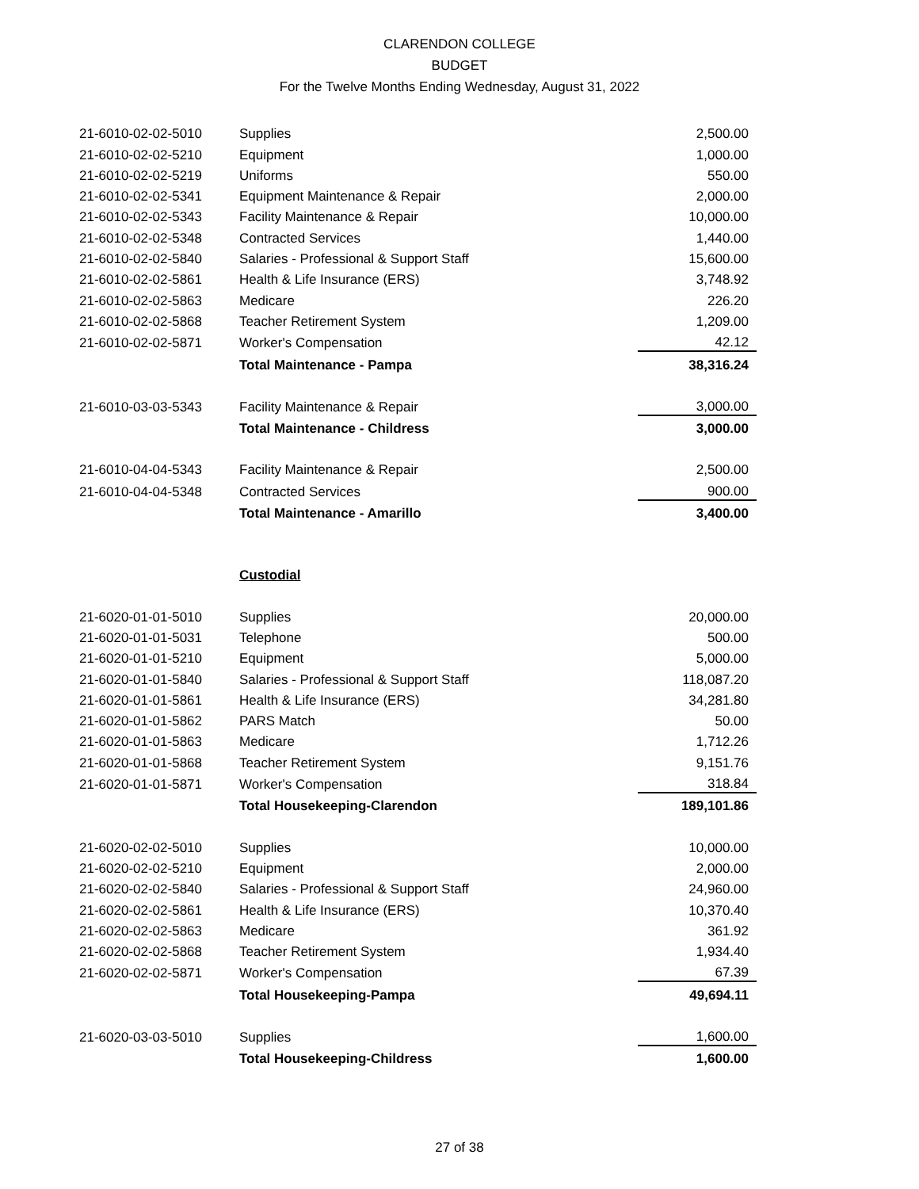CLARENDON COLLEGE
BUDGET
For the Twelve Months Ending Wednesday, August 31, 2022
| 21-6010-02-02-5010 | Supplies | 2,500.00 |
| 21-6010-02-02-5210 | Equipment | 1,000.00 |
| 21-6010-02-02-5219 | Uniforms | 550.00 |
| 21-6010-02-02-5341 | Equipment Maintenance & Repair | 2,000.00 |
| 21-6010-02-02-5343 | Facility Maintenance & Repair | 10,000.00 |
| 21-6010-02-02-5348 | Contracted Services | 1,440.00 |
| 21-6010-02-02-5840 | Salaries - Professional & Support Staff | 15,600.00 |
| 21-6010-02-02-5861 | Health & Life Insurance (ERS) | 3,748.92 |
| 21-6010-02-02-5863 | Medicare | 226.20 |
| 21-6010-02-02-5868 | Teacher Retirement System | 1,209.00 |
| 21-6010-02-02-5871 | Worker's Compensation | 42.12 |
| | Total Maintenance - Pampa | 38,316.24 |
| 21-6010-03-03-5343 | Facility Maintenance & Repair | 3,000.00 |
| | Total Maintenance - Childress | 3,000.00 |
| 21-6010-04-04-5343 | Facility Maintenance & Repair | 2,500.00 |
| 21-6010-04-04-5348 | Contracted Services | 900.00 |
| | Total Maintenance - Amarillo | 3,400.00 |
| | Custodial | |
| 21-6020-01-01-5010 | Supplies | 20,000.00 |
| 21-6020-01-01-5031 | Telephone | 500.00 |
| 21-6020-01-01-5210 | Equipment | 5,000.00 |
| 21-6020-01-01-5840 | Salaries - Professional & Support Staff | 118,087.20 |
| 21-6020-01-01-5861 | Health & Life Insurance (ERS) | 34,281.80 |
| 21-6020-01-01-5862 | PARS Match | 50.00 |
| 21-6020-01-01-5863 | Medicare | 1,712.26 |
| 21-6020-01-01-5868 | Teacher Retirement System | 9,151.76 |
| 21-6020-01-01-5871 | Worker's Compensation | 318.84 |
| | Total Housekeeping-Clarendon | 189,101.86 |
| 21-6020-02-02-5010 | Supplies | 10,000.00 |
| 21-6020-02-02-5210 | Equipment | 2,000.00 |
| 21-6020-02-02-5840 | Salaries - Professional & Support Staff | 24,960.00 |
| 21-6020-02-02-5861 | Health & Life Insurance (ERS) | 10,370.40 |
| 21-6020-02-02-5863 | Medicare | 361.92 |
| 21-6020-02-02-5868 | Teacher Retirement System | 1,934.40 |
| 21-6020-02-02-5871 | Worker's Compensation | 67.39 |
| | Total Housekeeping-Pampa | 49,694.11 |
| 21-6020-03-03-5010 | Supplies | 1,600.00 |
| | Total Housekeeping-Childress | 1,600.00 |
27 of 38